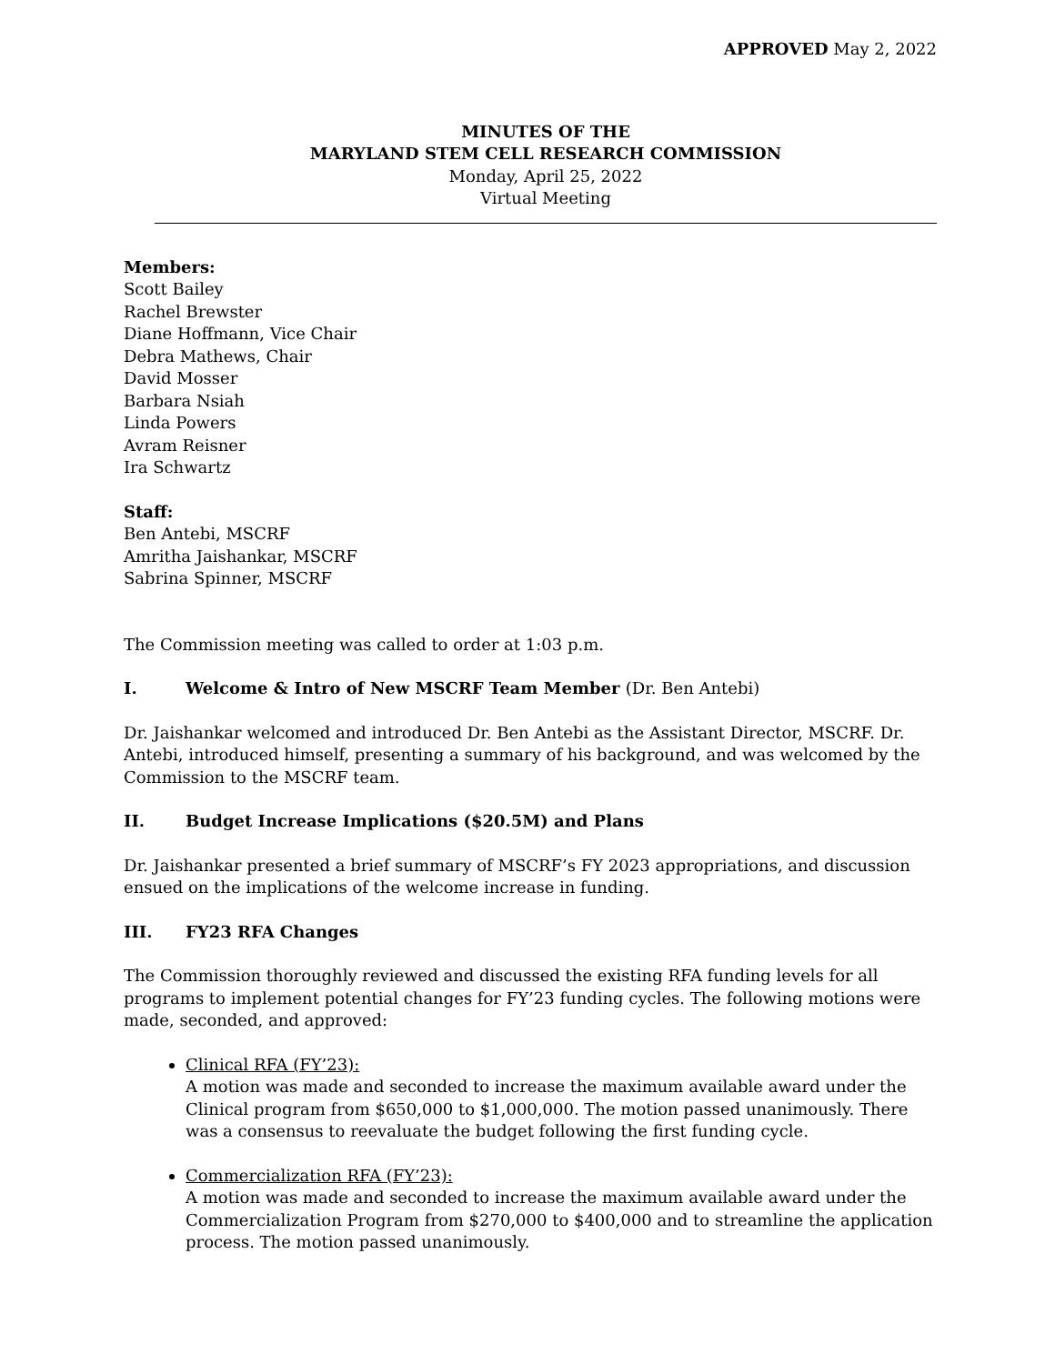APPROVED May 2, 2022
MINUTES OF THE
MARYLAND STEM CELL RESEARCH COMMISSION
Monday, April 25, 2022
Virtual Meeting
Members:
Scott Bailey
Rachel Brewster
Diane Hoffmann, Vice Chair
Debra Mathews, Chair
David Mosser
Barbara Nsiah
Linda Powers
Avram Reisner
Ira Schwartz
Staff:
Ben Antebi, MSCRF
Amritha Jaishankar, MSCRF
Sabrina Spinner, MSCRF
The Commission meeting was called to order at 1:03 p.m.
I. Welcome & Intro of New MSCRF Team Member (Dr. Ben Antebi)
Dr. Jaishankar welcomed and introduced Dr. Ben Antebi as the Assistant Director, MSCRF. Dr. Antebi, introduced himself, presenting a summary of his background, and was welcomed by the Commission to the MSCRF team.
II. Budget Increase Implications ($20.5M) and Plans
Dr. Jaishankar presented a brief summary of MSCRF’s FY 2023 appropriations, and discussion ensued on the implications of the welcome increase in funding.
III. FY23 RFA Changes
The Commission thoroughly reviewed and discussed the existing RFA funding levels for all programs to implement potential changes for FY’23 funding cycles. The following motions were made, seconded, and approved:
Clinical RFA (FY’23):
A motion was made and seconded to increase the maximum available award under the Clinical program from $650,000 to $1,000,000. The motion passed unanimously. There was a consensus to reevaluate the budget following the first funding cycle.
Commercialization RFA (FY’23):
A motion was made and seconded to increase the maximum available award under the Commercialization Program from $270,000 to $400,000 and to streamline the application process. The motion passed unanimously.